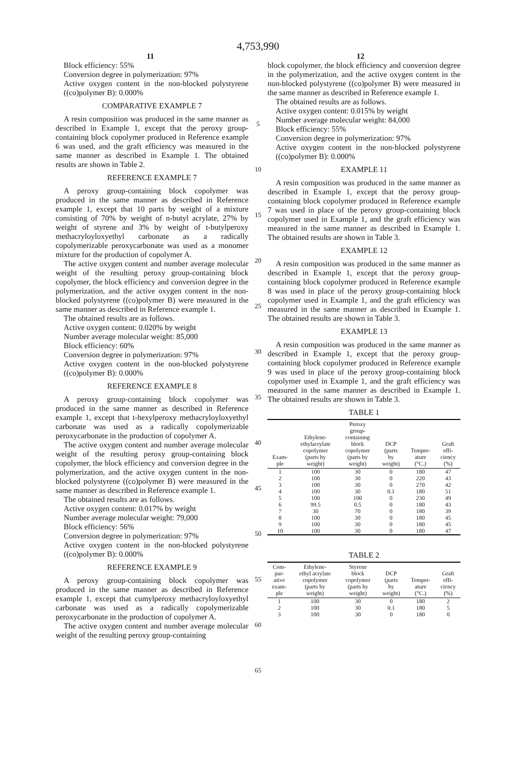4,753,990
11 12
Block efficiency: 55%
Conversion degree in polymerization: 97%
Active oxygen content in the non-blocked polystyrene ((co)polymer B): 0.000%
COMPARATIVE EXAMPLE 7
A resin composition was produced in the same manner as described in Example 1, except that the peroxy group-containing block copolymer produced in Reference example 6 was used, and the graft efficiency was measured in the same manner as described in Example 1. The obtained results are shown in Table 2.
REFERENCE EXAMPLE 7
A peroxy group-containing block copolymer was produced in the same manner as described in Reference example 1, except that 10 parts by weight of a mixture consisting of 70% by weight of n-butyl acrylate, 27% by weight of styrene and 3% by weight of t-butylperoxy methacryloyloxyethyl carbonate as a radically copolymerizable peroxycarbonate was used as a monomer mixture for the production of copolymer A.
The active oxygen content and number average molecular weight of the resulting peroxy group-containing block copolymer, the block efficiency and conversion degree in the polymerization, and the active oxygen content in the non-blocked polystyrene ((co)polymer B) were measured in the same manner as described in Reference example 1.
The obtained results are as follows.
Active oxygen content: 0.020% by weight
Number average molecular weight: 85,000
Block efficiency: 60%
Conversion degree in polymerization: 97%
Active oxygen content in the non-blocked polystyrene ((co)polymer B): 0.000%
REFERENCE EXAMPLE 8
A peroxy group-containing block copolymer was produced in the same manner as described in Reference example 1, except that t-hexylperoxy methacryloyloxyethyl carbonate was used as a radically copolymerizable peroxycarbonate in the production of copolymer A.
The active oxygen content and number average molecular weight of the resulting peroxy group-containing block copolymer, the block efficiency and conversion degree in the polymerization, and the active oxygen content in the non-blocked polystyrene ((co)polymer B) were measured in the same manner as described in Reference example 1.
The obtained results are as follows.
Active oxygen content: 0.017% by weight
Number average molecular weight: 79,000
Block efficiency: 56%
Conversion degree in polymerization: 97%
Active oxygen content in the non-blocked polystyrene ((co)polymer B): 0.000%
REFERENCE EXAMPLE 9
A peroxy group-containing block copolymer was produced in the same manner as described in Reference example 1, except that cumylperoxy methacryloyloxyethyl carbonate was used as a radically copolymerizable peroxycarbonate in the production of copolymer A.
The active oxygen content and number average molecular weight of the resulting peroxy group-containing
5
10
15
20
25
30
35
40
45
50
55
60
65
block copolymer, the block efficiency and conversion degree in the polymerization, and the active oxygen content in the non-blocked polystyrene ((co)polymer B) were measured in the same manner as described in Reference example 1.
The obtained results are as follows.
Active oxygen content: 0.015% by weight
Number average molecular weight: 84,000
Block efficiency: 55%
Conversion degree in polymerization: 97%
Active oxygen content in the non-blocked polystyrene ((co)polymer B): 0.000%
EXAMPLE 11
A resin composition was produced in the same manner as described in Example 1, except that the peroxy group-containing block copolymer produced in Reference example 7 was used in place of the peroxy group-containing block copolymer used in Example 1, and the graft efficiency was measured in the same manner as described in Example 1. The obtained results are shown in Table 3.
EXAMPLE 12
A resin composition was produced in the same manner as described in Example 1, except that the peroxy group-containing block copolymer produced in Reference example 8 was used in place of the peroxy group-containing block copolymer used in Example 1, and the graft efficiency was measured in the same manner as described in Example 1. The obtained results are shown in Table 3.
EXAMPLE 13
A resin composition was produced in the same manner as described in Example 1, except that the peroxy group-containing block copolymer produced in Reference example 9 was used in place of the peroxy group-containing block copolymer used in Example 1, and the graft efficiency was measured in the same manner as described in Example 1. The obtained results are shown in Table 3.
TABLE 1
| Exam- ple | Ethylene- ethylacrylate copolymer (parts by weight) | Peroxy group- containing block copolymer (parts by weight) | DCP (parts by weight) | Temper- ature (°C.) | Graft effi- ciency (%) |
| --- | --- | --- | --- | --- | --- |
| 1 | 100 | 30 | 0 | 180 | 47 |
| 2 | 100 | 30 | 0 | 220 | 43 |
| 3 | 100 | 30 | 0 | 270 | 42 |
| 4 | 100 | 30 | 0.1 | 180 | 51 |
| 5 | 100 | 100 | 0 | 230 | 49 |
| 6 | 99.5 | 0.5 | 0 | 180 | 43 |
| 7 | 30 | 70 | 0 | 180 | 39 |
| 8 | 100 | 30 | 0 | 180 | 45 |
| 9 | 100 | 30 | 0 | 180 | 45 |
| 10 | 100 | 30 | 0 | 180 | 47 |
TABLE 2
| Com- par- ative exam- ple | Ethylene- ethyl acrylate copolymer (parts by weight) | Styrene block copolymer (parts by weight) | DCP (parts by weight) | Temper- ature (°C.) | Graft effi- ciency (%) |
| --- | --- | --- | --- | --- | --- |
| 1 | 100 | 30 | 0 | 180 | 2 |
| 2 | 100 | 30 | 0.1 | 180 | 5 |
| 3 | 100 | 30 | 0 | 180 | 0 |